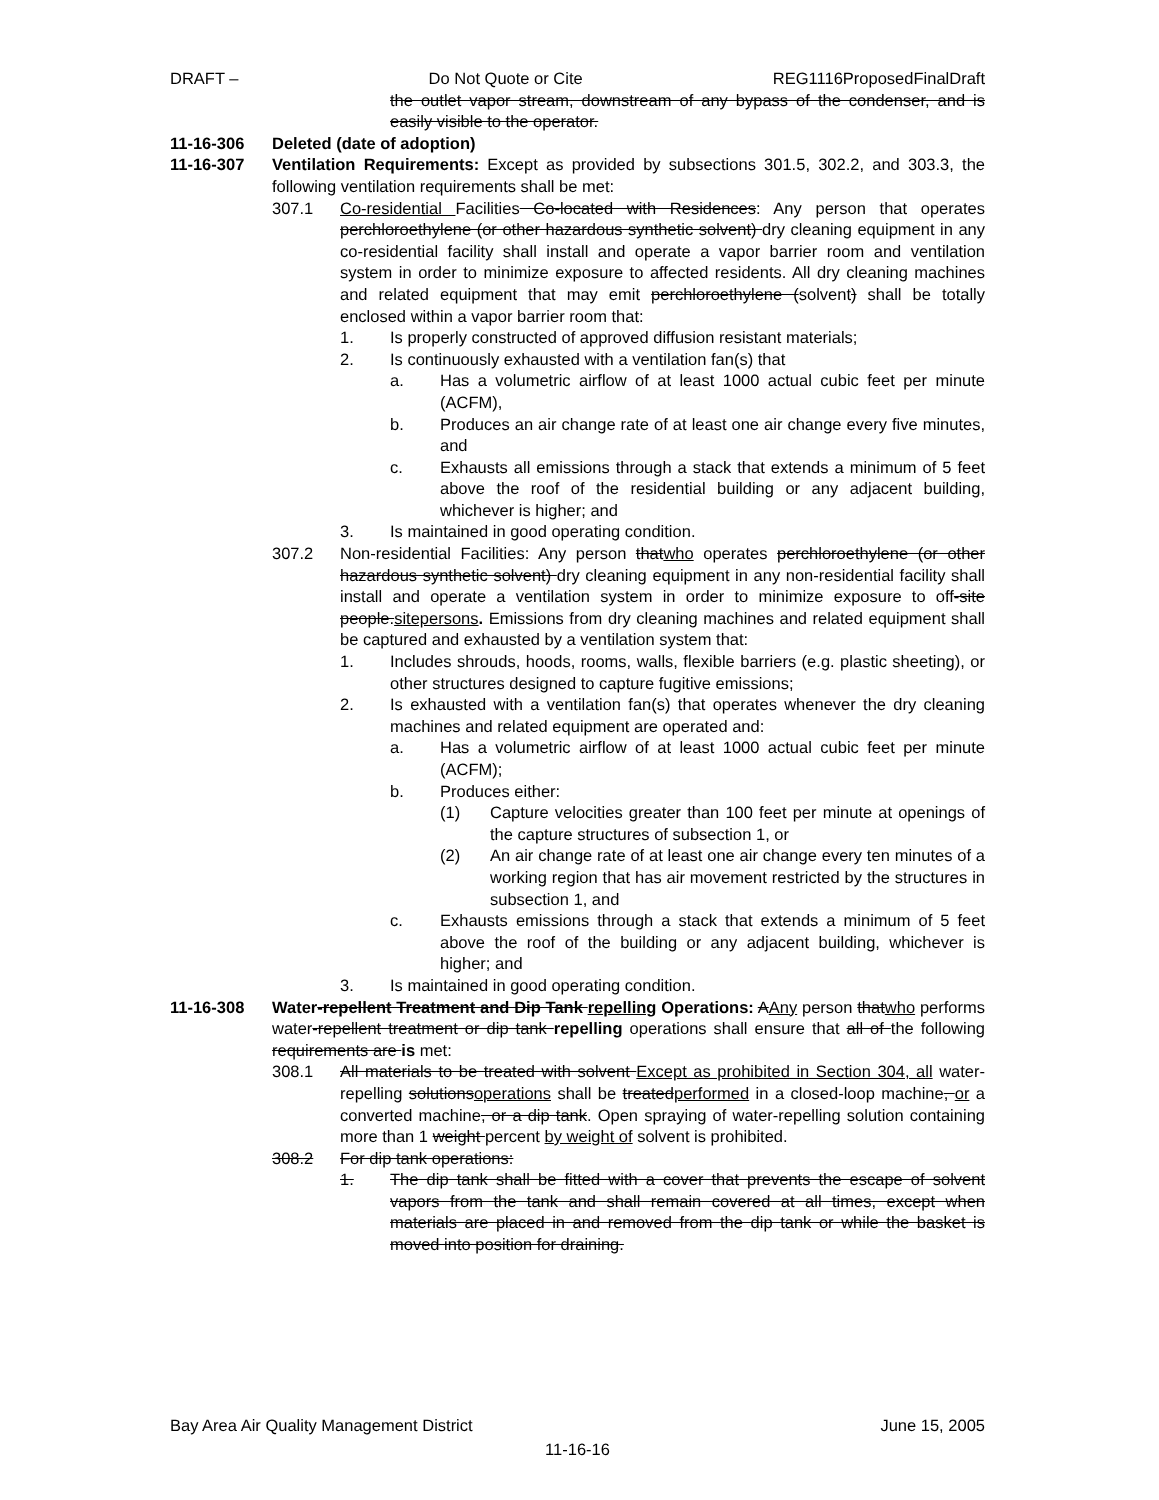DRAFT – Do Not Quote or Cite REG1116ProposedFinalDraft
the outlet vapor stream, downstream of any bypass of the condenser, and is easily visible to the operator.
11-16-306 Deleted (date of adoption)
11-16-307 Ventilation Requirements: Except as provided by subsections 301.5, 302.2, and 303.3, the following ventilation requirements shall be met:
307.1 Co-residential Facilities Co-located with Residences: Any person that operates perchloroethylene (or other hazardous synthetic solvent) dry cleaning equipment in any co-residential facility shall install and operate a vapor barrier room and ventilation system in order to minimize exposure to affected residents. All dry cleaning machines and related equipment that may emit perchloroethylene (solvent) shall be totally enclosed within a vapor barrier room that:
1. Is properly constructed of approved diffusion resistant materials;
2. Is continuously exhausted with a ventilation fan(s) that
a. Has a volumetric airflow of at least 1000 actual cubic feet per minute (ACFM),
b. Produces an air change rate of at least one air change every five minutes, and
c. Exhausts all emissions through a stack that extends a minimum of 5 feet above the roof of the residential building or any adjacent building, whichever is higher; and
3. Is maintained in good operating condition.
307.2 Non-residential Facilities: Any person thatwho operates perchloroethylene (or other hazardous synthetic solvent) dry cleaning equipment in any non-residential facility shall install and operate a ventilation system in order to minimize exposure to off-site people.sitepersons. Emissions from dry cleaning machines and related equipment shall be captured and exhausted by a ventilation system that:
1. Includes shrouds, hoods, rooms, walls, flexible barriers (e.g. plastic sheeting), or other structures designed to capture fugitive emissions;
2. Is exhausted with a ventilation fan(s) that operates whenever the dry cleaning machines and related equipment are operated and:
a. Has a volumetric airflow of at least 1000 actual cubic feet per minute (ACFM);
b. Produces either:
(1) Capture velocities greater than 100 feet per minute at openings of the capture structures of subsection 1, or
(2) An air change rate of at least one air change every ten minutes of a working region that has air movement restricted by the structures in subsection 1, and
c. Exhausts emissions through a stack that extends a minimum of 5 feet above the roof of the building or any adjacent building, whichever is higher; and
3. Is maintained in good operating condition.
11-16-308 Water-repellent Treatment and Dip Tank repelling Operations: AAny person thatwho performs water-repellent treatment or dip tank repelling operations shall ensure that all of the following requirements are is met:
308.1 All materials to be treated with solvent Except as prohibited in Section 304, all water-repelling solutionsoperations shall be treatedperformed in a closed-loop machine, or a converted machine, or a dip tank. Open spraying of water-repelling solution containing more than 1 weight percent by weight of solvent is prohibited.
308.2 For dip tank operations:
1. The dip tank shall be fitted with a cover that prevents the escape of solvent vapors from the tank and shall remain covered at all times, except when materials are placed in and removed from the dip tank or while the basket is moved into position for draining.
Bay Area Air Quality Management District June 15, 2005
11-16-16